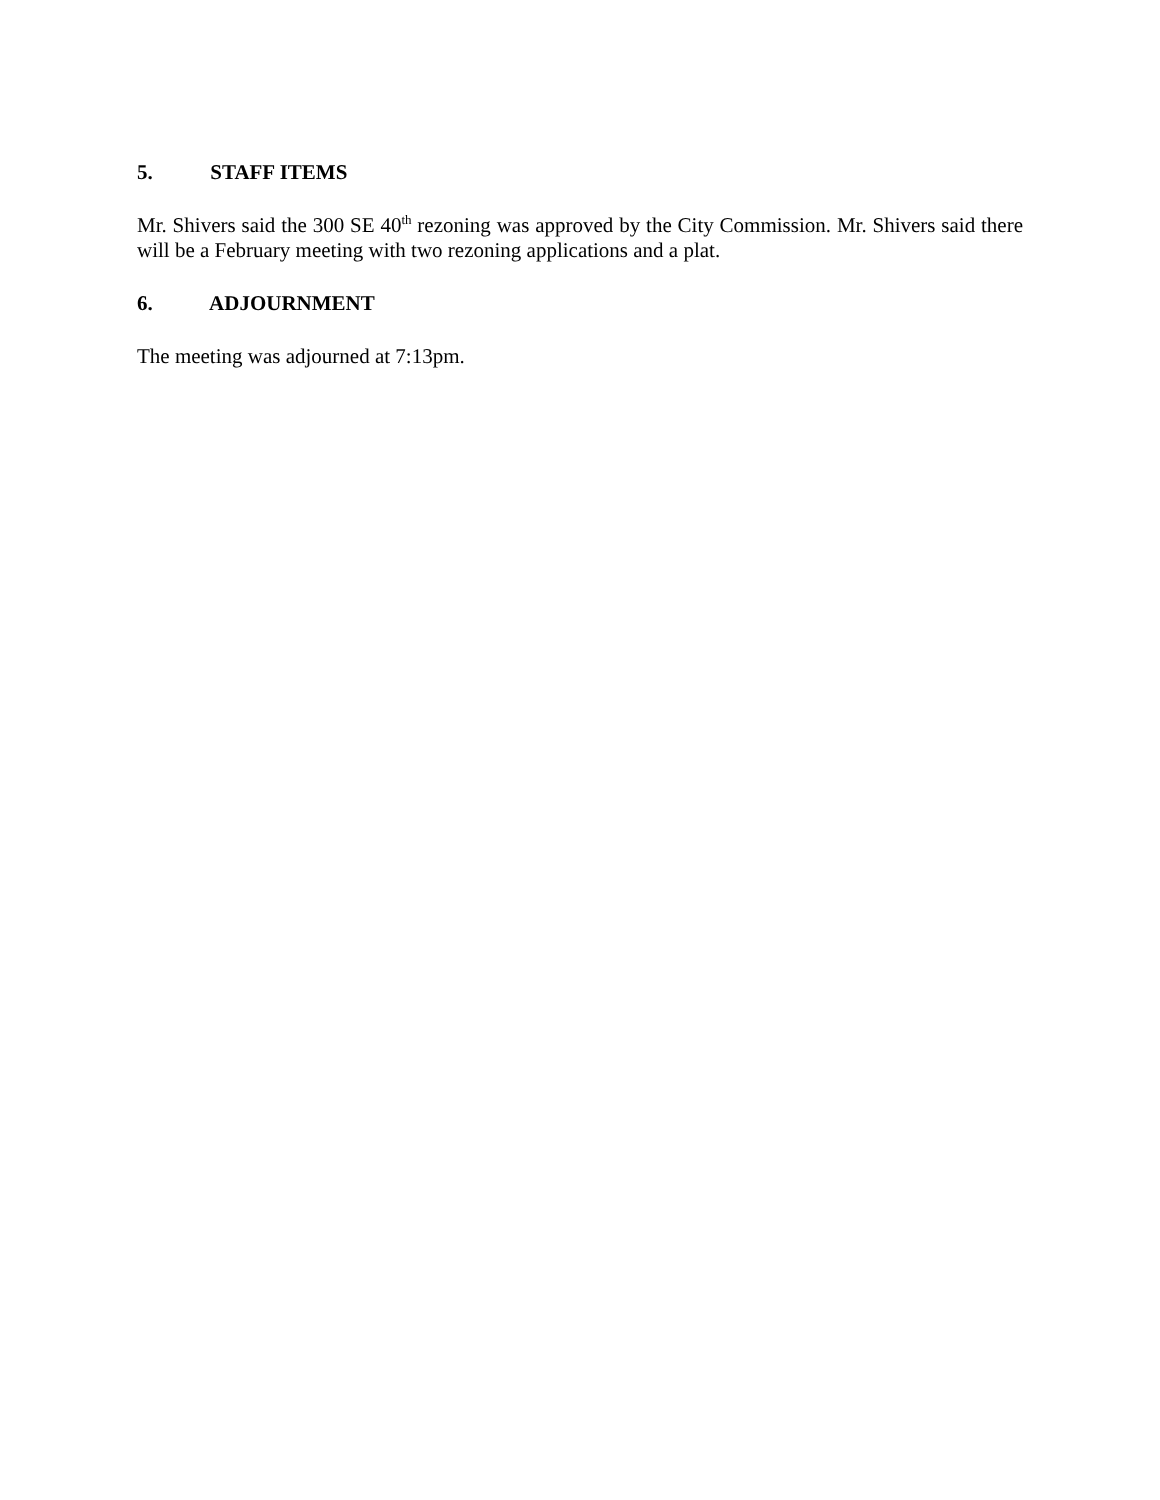5. STAFF ITEMS
Mr. Shivers said the 300 SE 40<sup>th</sup> rezoning was approved by the City Commission. Mr. Shivers said there will be a February meeting with two rezoning applications and a plat.
6. ADJOURNMENT
The meeting was adjourned at 7:13pm.